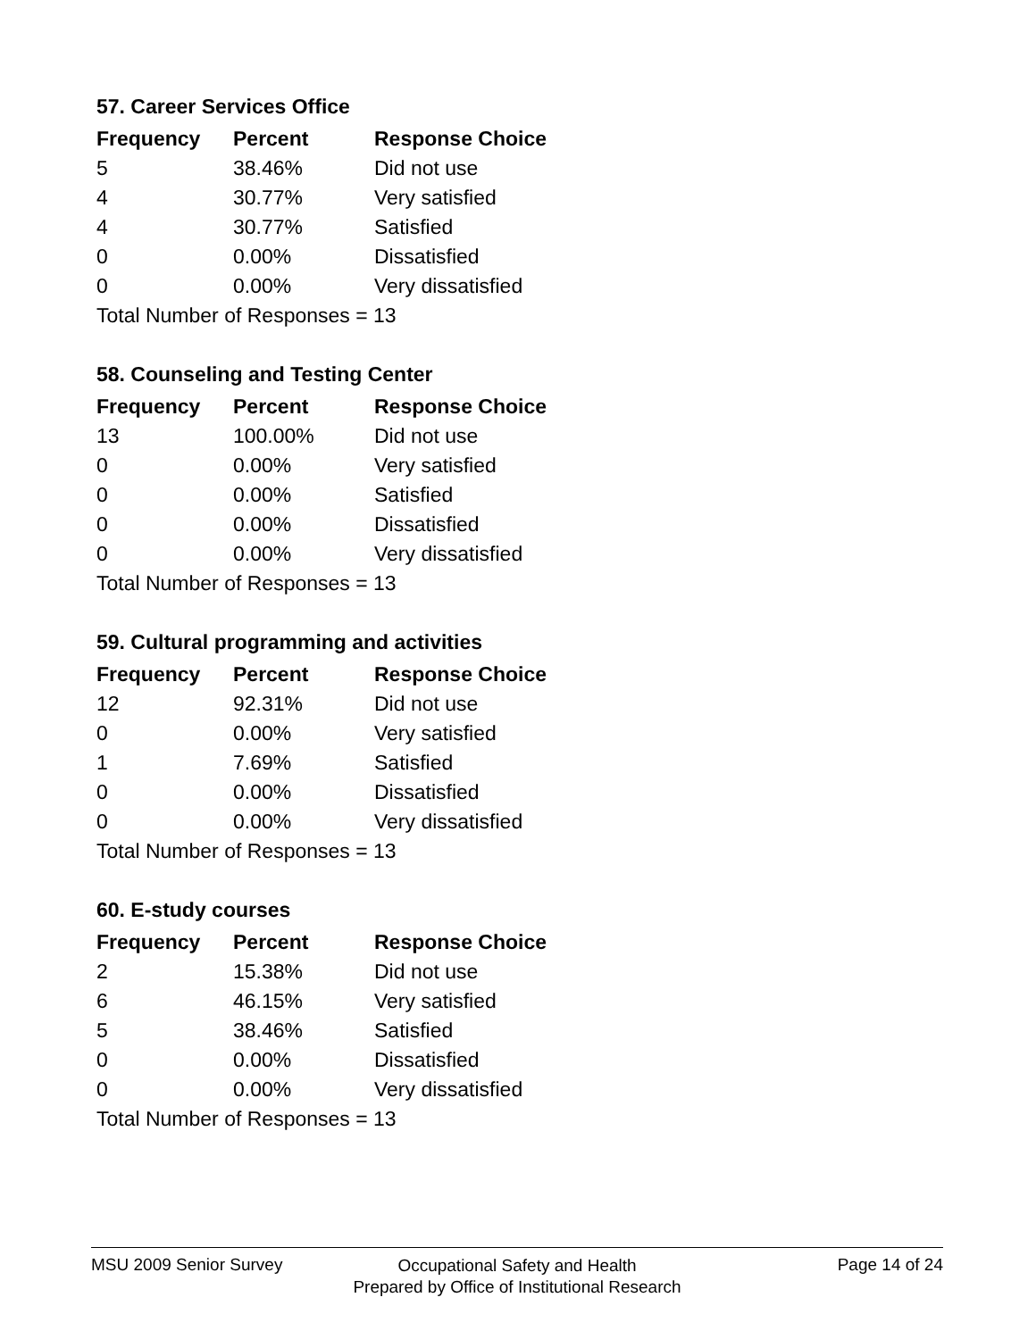57. Career Services Office
| Frequency | Percent | Response Choice |
| --- | --- | --- |
| 5 | 38.46% | Did not use |
| 4 | 30.77% | Very satisfied |
| 4 | 30.77% | Satisfied |
| 0 | 0.00% | Dissatisfied |
| 0 | 0.00% | Very dissatisfied |
| Total Number of Responses = 13 | | |
58. Counseling and Testing Center
| Frequency | Percent | Response Choice |
| --- | --- | --- |
| 13 | 100.00% | Did not use |
| 0 | 0.00% | Very satisfied |
| 0 | 0.00% | Satisfied |
| 0 | 0.00% | Dissatisfied |
| 0 | 0.00% | Very dissatisfied |
| Total Number of Responses = 13 | | |
59. Cultural programming and activities
| Frequency | Percent | Response Choice |
| --- | --- | --- |
| 12 | 92.31% | Did not use |
| 0 | 0.00% | Very satisfied |
| 1 | 7.69% | Satisfied |
| 0 | 0.00% | Dissatisfied |
| 0 | 0.00% | Very dissatisfied |
| Total Number of Responses = 13 | | |
60. E-study courses
| Frequency | Percent | Response Choice |
| --- | --- | --- |
| 2 | 15.38% | Did not use |
| 6 | 46.15% | Very satisfied |
| 5 | 38.46% | Satisfied |
| 0 | 0.00% | Dissatisfied |
| 0 | 0.00% | Very dissatisfied |
| Total Number of Responses = 13 | | |
MSU 2009 Senior Survey
Occupational Safety and Health
Prepared by Office of Institutional Research
Page 14 of 24